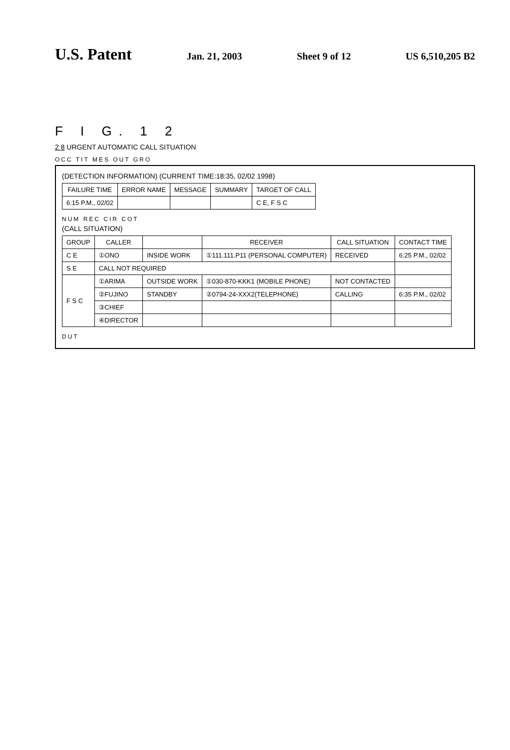U.S. Patent Jan. 21, 2003 Sheet 9 of 12 US 6,510,205 B2
F I G. 1 2
2 8 URGENT AUTOMATIC CALL SITUATION
OCC TIT MES OUT GRO
(DETECTION INFORMATION) (CURRENT TIME:18:35, 02/02 1998)
| FAILURE TIME | ERROR NAME | MESSAGE | SUMMARY | TARGET OF CALL |
| --- | --- | --- | --- | --- |
| 6:15 P.M., 02/02 | | | | C E, F S C |
NUM REC CIR COT
(CALL SITUATION)
| GROUP | CALLER | | RECEIVER | CALL SITUATION | CONTACT TIME |
| --- | --- | --- | --- | --- | --- |
| C E | ①ONO | INSIDE WORK | ①111.111.P11 (PERSONAL COMPUTER) | RECEIVED | 6:25 P.M., 02/02 |
| S E | CALL NOT REQUIRED | | | | |
| F S C | ①ARIMA | OUTSIDE WORK | ①030-870-KKK1 (MOBILE PHONE) | NOT CONTACTED | |
| | ②FUJINO | STANDBY | ②0794-24-XXX2(TELEPHONE) | CALLING | 6:35 P.M., 02/02 |
| | ③CHIEF | | | | |
| | ④DIRECTOR | | | | |
DUT